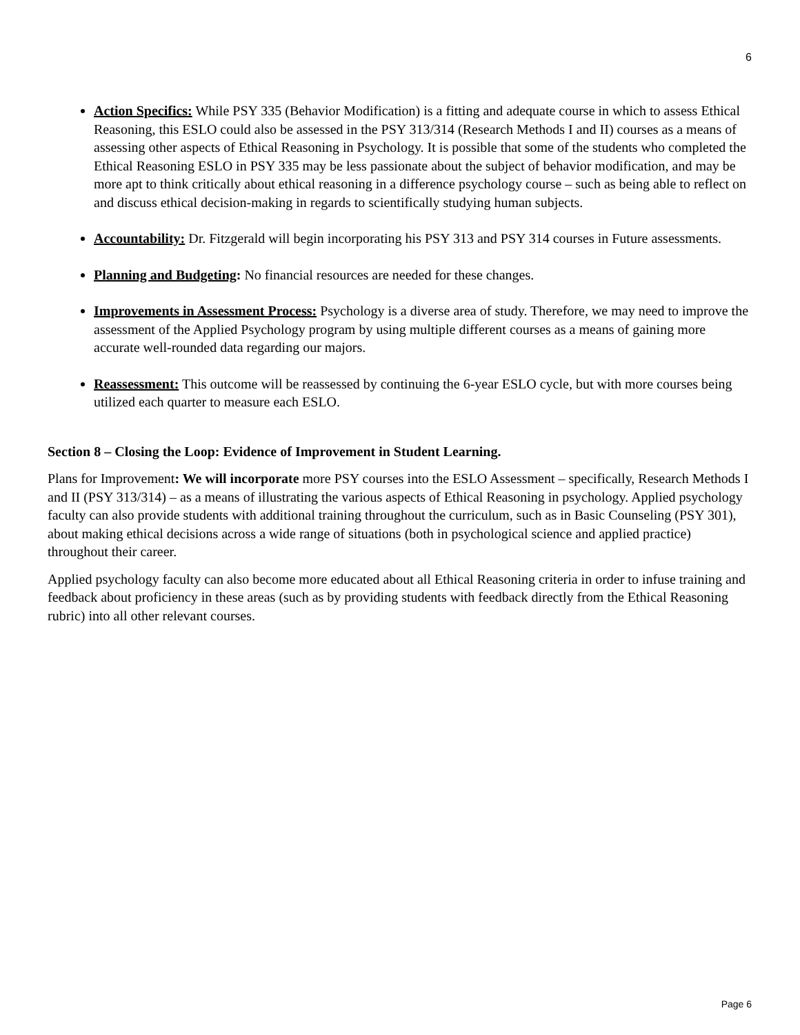6
Action Specifics: While PSY 335 (Behavior Modification) is a fitting and adequate course in which to assess Ethical Reasoning, this ESLO could also be assessed in the PSY 313/314 (Research Methods I and II) courses as a means of assessing other aspects of Ethical Reasoning in Psychology. It is possible that some of the students who completed the Ethical Reasoning ESLO in PSY 335 may be less passionate about the subject of behavior modification, and may be more apt to think critically about ethical reasoning in a difference psychology course – such as being able to reflect on and discuss ethical decision-making in regards to scientifically studying human subjects.
Accountability: Dr. Fitzgerald will begin incorporating his PSY 313 and PSY 314 courses in Future assessments.
Planning and Budgeting: No financial resources are needed for these changes.
Improvements in Assessment Process: Psychology is a diverse area of study. Therefore, we may need to improve the assessment of the Applied Psychology program by using multiple different courses as a means of gaining more accurate well-rounded data regarding our majors.
Reassessment: This outcome will be reassessed by continuing the 6-year ESLO cycle, but with more courses being utilized each quarter to measure each ESLO.
Section 8 – Closing the Loop: Evidence of Improvement in Student Learning.
Plans for Improvement: We will incorporate more PSY courses into the ESLO Assessment – specifically, Research Methods I and II (PSY 313/314) – as a means of illustrating the various aspects of Ethical Reasoning in psychology. Applied psychology faculty can also provide students with additional training throughout the curriculum, such as in Basic Counseling (PSY 301), about making ethical decisions across a wide range of situations (both in psychological science and applied practice) throughout their career.
Applied psychology faculty can also become more educated about all Ethical Reasoning criteria in order to infuse training and feedback about proficiency in these areas (such as by providing students with feedback directly from the Ethical Reasoning rubric) into all other relevant courses.
Page 6